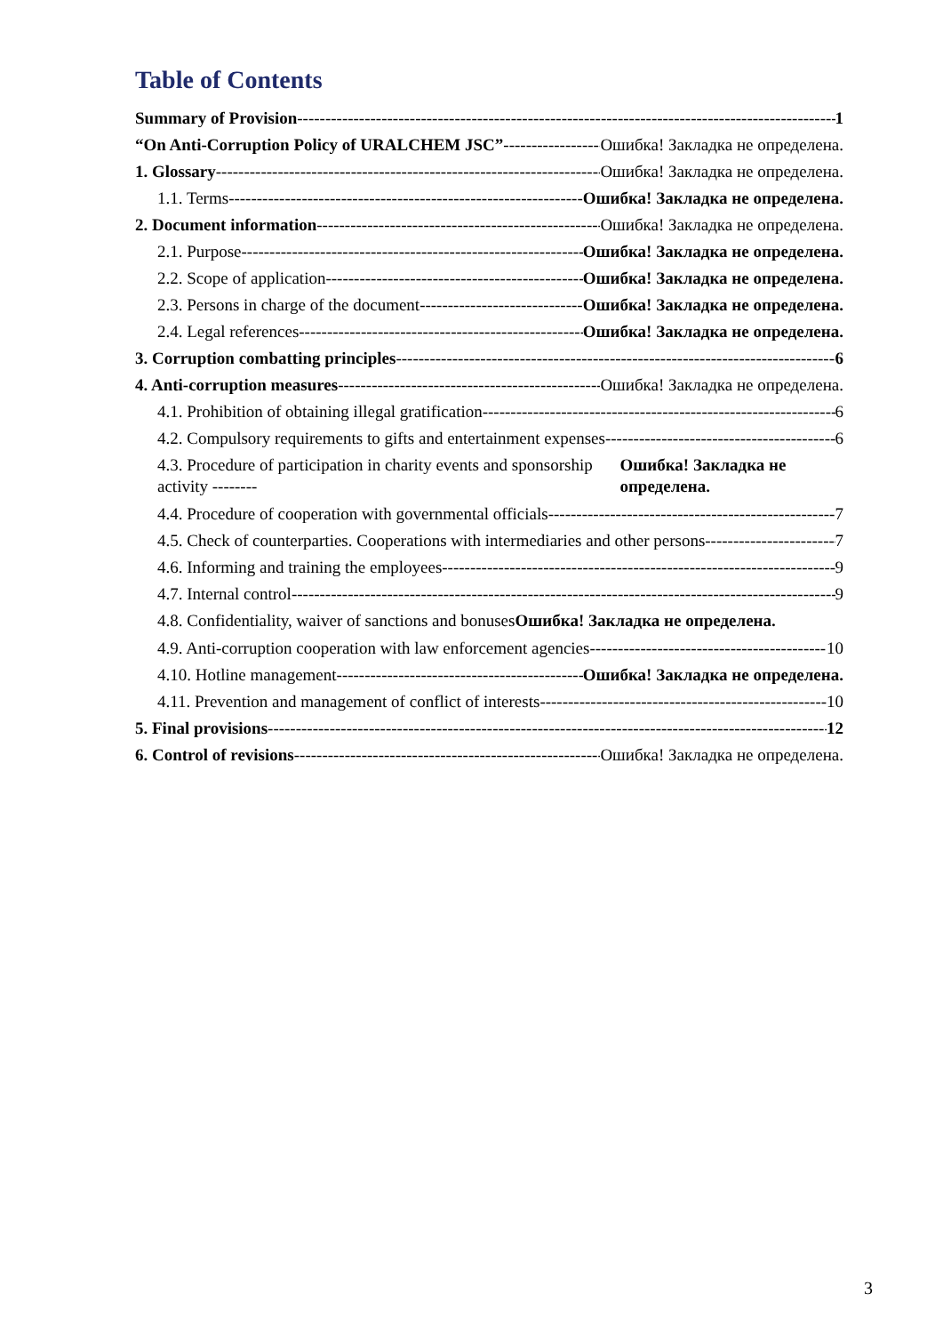Table of Contents
Summary of Provision 1
“On Anti-Corruption Policy of URALCHEM JSC” Ошибка! Закладка не определена.
1. Glossary Ошибка! Закладка не определена.
1.1. Terms Ошибка! Закладка не определена.
2. Document information Ошибка! Закладка не определена.
2.1. Purpose Ошибка! Закладка не определена.
2.2. Scope of application Ошибка! Закладка не определена.
2.3. Persons in charge of the document Ошибка! Закладка не определена.
2.4. Legal references Ошибка! Закладка не определена.
3. Corruption combatting principles 6
4. Anti-corruption measures Ошибка! Закладка не определена.
4.1. Prohibition of obtaining illegal gratification 6
4.2. Compulsory requirements to gifts and entertainment expenses 6
4.3. Procedure of participation in charity events and sponsorship activity -------- Ошибка! Закладка не определена.
4.4. Procedure of cooperation with governmental officials 7
4.5. Check of counterparties. Cooperations with intermediaries and other persons 7
4.6. Informing and training the employees 9
4.7. Internal control 9
4.8. Confidentiality, waiver of sanctions and bonuses Ошибка! Закладка не определена.
4.9. Anti-corruption cooperation with law enforcement agencies 10
4.10. Hotline management Ошибка! Закладка не определена.
4.11. Prevention and management of conflict of interests 10
5. Final provisions 12
6. Control of revisions Ошибка! Закладка не определена.
3